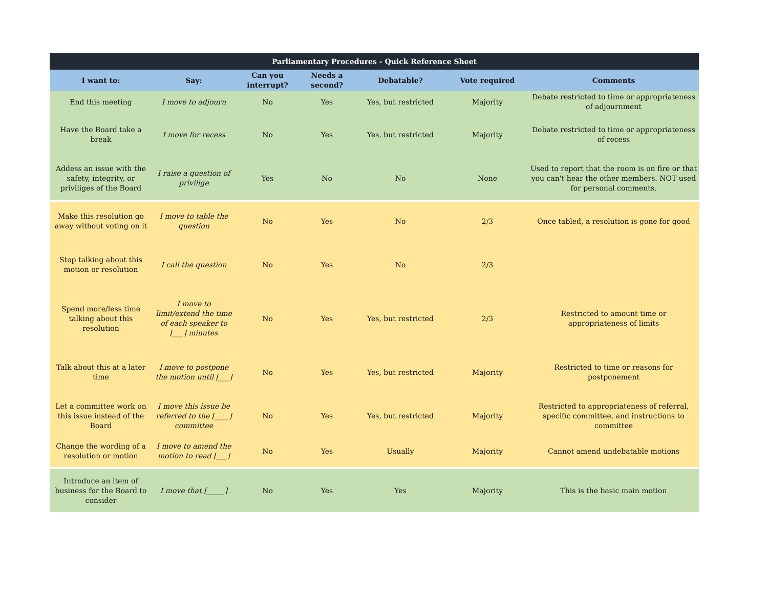| Parliamentary Procedures - Quick Reference Sheet | | | | | | |
| --- | --- | --- | --- | --- | --- | --- |
| I want to: | Say: | Can you interrupt? | Needs a second? | Debatable? | Vote required | Comments |
| End this meeting | I move to adjourn | No | Yes | Yes, but restricted | Majority | Debate restricted to time or appropriateness of adjournment |
| Have the Board take a break | I move for recess | No | Yes | Yes, but restricted | Majority | Debate restricted to time or appropriateness of recess |
| Addess an issue with the safety, integrity, or priviliges of the Board | I raise a question of privilige | Yes | No | No | None | Used to report that the room is on fire or that you can't hear the other members. NOT used for personal comments. |
| Make this resolution go away without voting on it | I move to table the question | No | Yes | No | 2/3 | Once tabled, a resolution is gone for good |
| Stop talking about this motion or resolution | I call the question | No | Yes | No | 2/3 | |
| Spend more/less time talking about this resolution | I move to limit/extend the time of each speaker to [___] minutes | No | Yes | Yes, but restricted | 2/3 | Restricted to amount time or appropriateness of limits |
| Talk about this at a later time | I move to postpone the motion until [___] | No | Yes | Yes, but restricted | Majority | Restricted to time or reasons for postponement |
| Let a committee work on this issue instead of the Board | I move this issue be referred to the [____] committee | No | Yes | Yes, but restricted | Majority | Restricted to appropriateness of referral, specific committee, and instructions to committee |
| Change the wording of a resolution or motion | I move to amend the motion to read [___] | No | Yes | Usually | Majority | Cannot amend undebatable motions |
| Introduce an item of business for the Board to consider | I move that [_____] | No | Yes | Yes | Majority | This is the basic main motion |